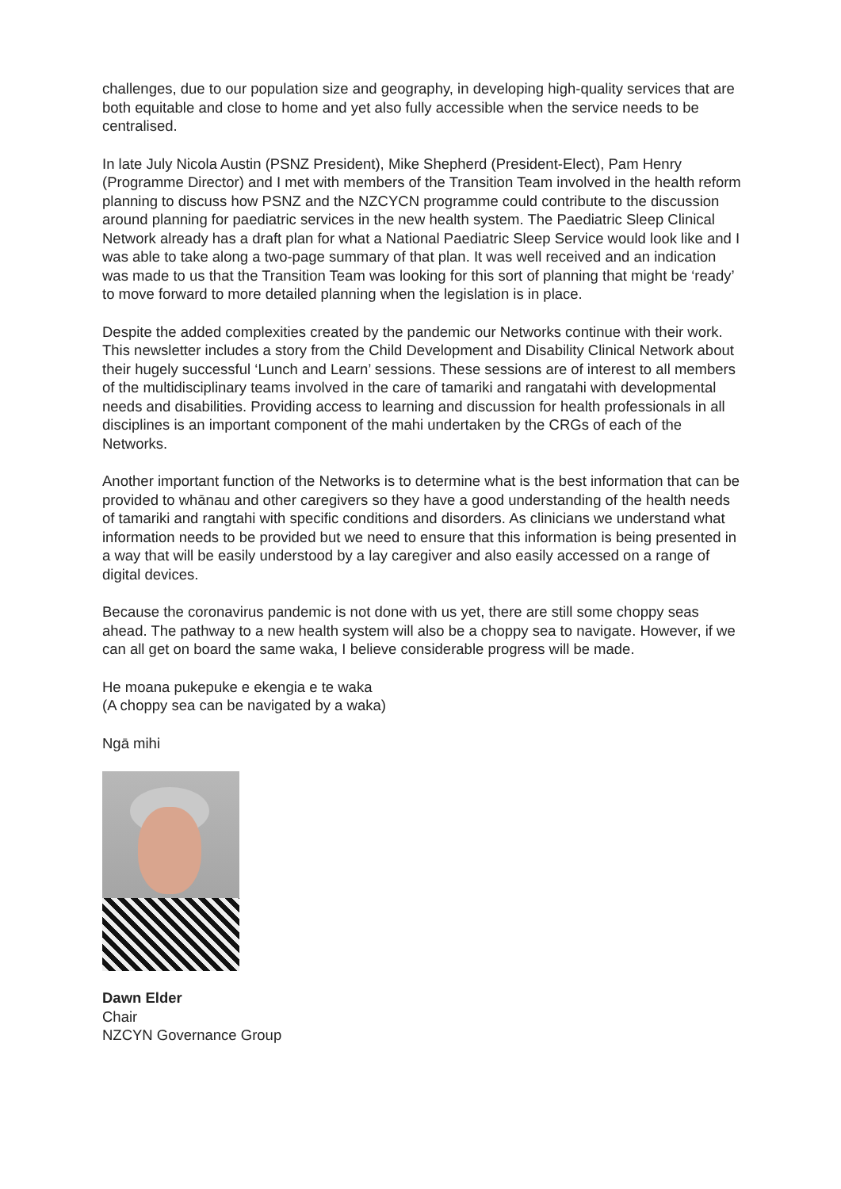challenges, due to our population size and geography, in developing high-quality services that are both equitable and close to home and yet also fully accessible when the service needs to be centralised.
In late July Nicola Austin (PSNZ President), Mike Shepherd (President-Elect), Pam Henry (Programme Director) and I met with members of the Transition Team involved in the health reform planning to discuss how PSNZ and the NZCYCN programme could contribute to the discussion around planning for paediatric services in the new health system. The Paediatric Sleep Clinical Network already has a draft plan for what a National Paediatric Sleep Service would look like and I was able to take along a two-page summary of that plan. It was well received and an indication was made to us that the Transition Team was looking for this sort of planning that might be ‘ready’ to move forward to more detailed planning when the legislation is in place.
Despite the added complexities created by the pandemic our Networks continue with their work. This newsletter includes a story from the Child Development and Disability Clinical Network about their hugely successful ‘Lunch and Learn’ sessions. These sessions are of interest to all members of the multidisciplinary teams involved in the care of tamariki and rangatahi with developmental needs and disabilities. Providing access to learning and discussion for health professionals in all disciplines is an important component of the mahi undertaken by the CRGs of each of the Networks.
Another important function of the Networks is to determine what is the best information that can be provided to whānau and other caregivers so they have a good understanding of the health needs of tamariki and rangtahi with specific conditions and disorders. As clinicians we understand what information needs to be provided but we need to ensure that this information is being presented in a way that will be easily understood by a lay caregiver and also easily accessed on a range of digital devices.
Because the coronavirus pandemic is not done with us yet, there are still some choppy seas ahead. The pathway to a new health system will also be a choppy sea to navigate. However, if we can all get on board the same waka, I believe considerable progress will be made.
He moana pukepuke e ekengia e te waka
(A choppy sea can be navigated by a waka)
Ngā mihi
Dawn Elder
Chair
NZCYN Governance Group